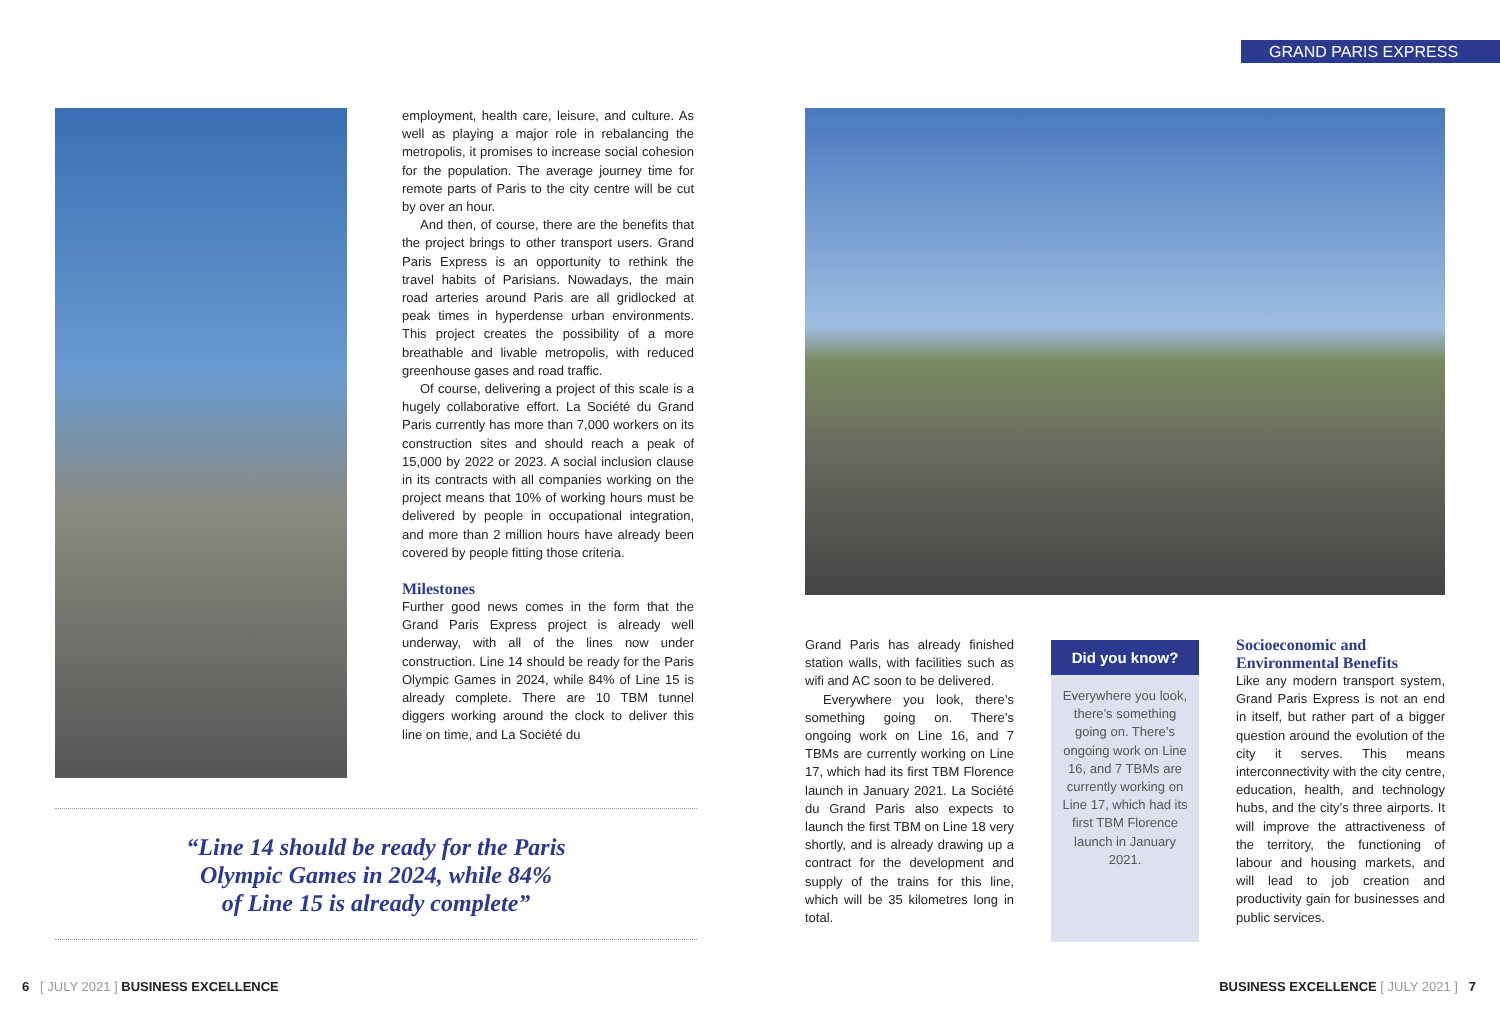GRAND PARIS EXPRESS
employment, health care, leisure, and culture. As well as playing a major role in rebalancing the metropolis, it promises to increase social cohesion for the population. The average journey time for remote parts of Paris to the city centre will be cut by over an hour.
And then, of course, there are the benefits that the project brings to other transport users. Grand Paris Express is an opportunity to rethink the travel habits of Parisians. Nowadays, the main road arteries around Paris are all gridlocked at peak times in hyperdense urban environments. This project creates the possibility of a more breathable and livable metropolis, with reduced greenhouse gases and road traffic.
Of course, delivering a project of this scale is a hugely collaborative effort. La Société du Grand Paris currently has more than 7,000 workers on its construction sites and should reach a peak of 15,000 by 2022 or 2023. A social inclusion clause in its contracts with all companies working on the project means that 10% of working hours must be delivered by people in occupational integration, and more than 2 million hours have already been covered by people fitting those criteria.
Milestones
Further good news comes in the form that the Grand Paris Express project is already well underway, with all of the lines now under construction. Line 14 should be ready for the Paris Olympic Games in 2024, while 84% of Line 15 is already complete. There are 10 TBM tunnel diggers working around the clock to deliver this line on time, and La Société du
“Line 14 should be ready for the Paris
Olympic Games in 2024, while 84%
of Line 15 is already complete”
Grand Paris has already finished station walls, with facilities such as wifi and AC soon to be delivered.
Everywhere you look, there’s something going on. There’s ongoing work on Line 16, and 7 TBMs are currently working on Line 17, which had its first TBM Florence launch in January 2021. La Société du Grand Paris also expects to launch the first TBM on Line 18 very shortly, and is already drawing up a contract for the development and supply of the trains for this line, which will be 35 kilometres long in total.
Did you know?
Everywhere you look, there’s something going on. There’s ongoing work on Line 16, and 7 TBMs are currently working on Line 17, which had its first TBM Florence launch in January 2021.
Socioeconomic and Environmental Benefits
Like any modern transport system, Grand Paris Express is not an end in itself, but rather part of a bigger question around the evolution of the city it serves. This means interconnectivity with the city centre, education, health, and technology hubs, and the city’s three airports. It will improve the attractiveness of the territory, the functioning of labour and housing markets, and will lead to job creation and productivity gain for businesses and public services.
6 [ JULY 2021 ] BUSINESS EXCELLENCE
BUSINESS EXCELLENCE [ JULY 2021 ] 7